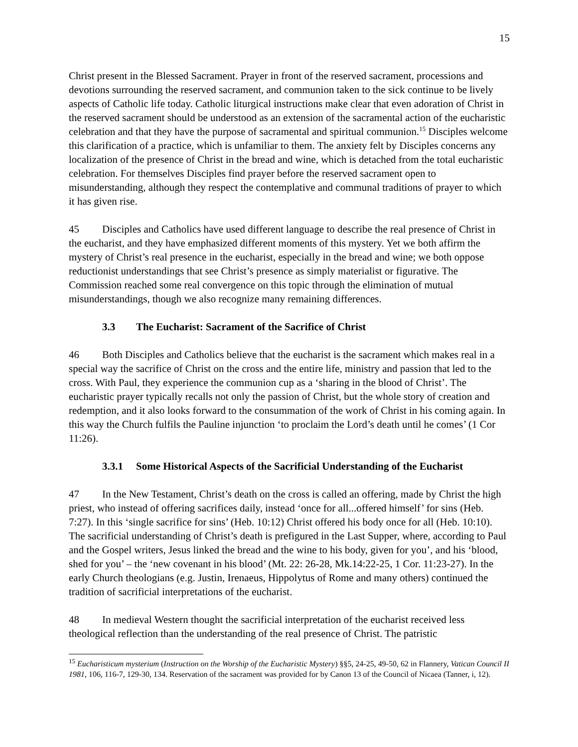15
Christ present in the Blessed Sacrament. Prayer in front of the reserved sacrament, processions and devotions surrounding the reserved sacrament, and communion taken to the sick continue to be lively aspects of Catholic life today. Catholic liturgical instructions make clear that even adoration of Christ in the reserved sacrament should be understood as an extension of the sacramental action of the eucharistic celebration and that they have the purpose of sacramental and spiritual communion.<sup>15</sup> Disciples welcome this clarification of a practice, which is unfamiliar to them. The anxiety felt by Disciples concerns any localization of the presence of Christ in the bread and wine, which is detached from the total eucharistic celebration. For themselves Disciples find prayer before the reserved sacrament open to misunderstanding, although they respect the contemplative and communal traditions of prayer to which it has given rise.
45 Disciples and Catholics have used different language to describe the real presence of Christ in the eucharist, and they have emphasized different moments of this mystery. Yet we both affirm the mystery of Christ’s real presence in the eucharist, especially in the bread and wine; we both oppose reductionist understandings that see Christ’s presence as simply materialist or figurative. The Commission reached some real convergence on this topic through the elimination of mutual misunderstandings, though we also recognize many remaining differences.
3.3 The Eucharist: Sacrament of the Sacrifice of Christ
46 Both Disciples and Catholics believe that the eucharist is the sacrament which makes real in a special way the sacrifice of Christ on the cross and the entire life, ministry and passion that led to the cross. With Paul, they experience the communion cup as a ‘sharing in the blood of Christ’. The eucharistic prayer typically recalls not only the passion of Christ, but the whole story of creation and redemption, and it also looks forward to the consummation of the work of Christ in his coming again. In this way the Church fulfils the Pauline injunction ‘to proclaim the Lord’s death until he comes’ (1 Cor 11:26).
3.3.1 Some Historical Aspects of the Sacrificial Understanding of the Eucharist
47 In the New Testament, Christ’s death on the cross is called an offering, made by Christ the high priest, who instead of offering sacrifices daily, instead ‘once for all...offered himself’ for sins (Heb. 7:27). In this ‘single sacrifice for sins’ (Heb. 10:12) Christ offered his body once for all (Heb. 10:10). The sacrificial understanding of Christ’s death is prefigured in the Last Supper, where, according to Paul and the Gospel writers, Jesus linked the bread and the wine to his body, given for you’, and his ‘blood, shed for you’ – the ‘new covenant in his blood’ (Mt. 22: 26-28, Mk.14:22-25, 1 Cor. 11:23-27). In the early Church theologians (e.g. Justin, Irenaeus, Hippolytus of Rome and many others) continued the tradition of sacrificial interpretations of the eucharist.
48 In medieval Western thought the sacrificial interpretation of the eucharist received less theological reflection than the understanding of the real presence of Christ. The patristic
<sup>15</sup> Eucharisticum mysterium (Instruction on the Worship of the Eucharistic Mystery) §§5, 24-25, 49-50, 62 in Flannery, Vatican Council II 1981, 106, 116-7, 129-30, 134. Reservation of the sacrament was provided for by Canon 13 of the Council of Nicaea (Tanner, i, 12).